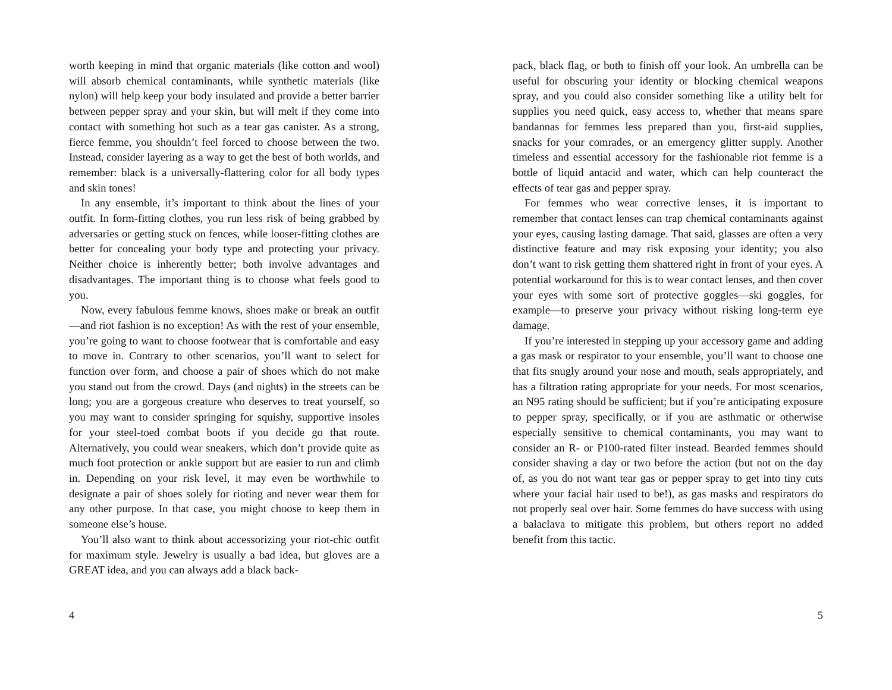worth keeping in mind that organic materials (like cotton and wool) will absorb chemical contaminants, while synthetic materials (like nylon) will help keep your body insulated and provide a better barrier between pepper spray and your skin, but will melt if they come into contact with something hot such as a tear gas canister. As a strong, fierce femme, you shouldn’t feel forced to choose between the two. Instead, consider layering as a way to get the best of both worlds, and remember: black is a universally-flattering color for all body types and skin tones!
In any ensemble, it’s important to think about the lines of your outfit. In form-fitting clothes, you run less risk of being grabbed by adversaries or getting stuck on fences, while looser-fitting clothes are better for concealing your body type and protecting your privacy. Neither choice is inherently better; both involve advantages and disadvantages. The important thing is to choose what feels good to you.
Now, every fabulous femme knows, shoes make or break an outfit—and riot fashion is no exception! As with the rest of your ensemble, you’re going to want to choose footwear that is comfortable and easy to move in. Contrary to other scenarios, you’ll want to select for function over form, and choose a pair of shoes which do not make you stand out from the crowd. Days (and nights) in the streets can be long; you are a gorgeous creature who deserves to treat yourself, so you may want to consider springing for squishy, supportive insoles for your steel-toed combat boots if you decide go that route. Alternatively, you could wear sneakers, which don’t provide quite as much foot protection or ankle support but are easier to run and climb in. Depending on your risk level, it may even be worthwhile to designate a pair of shoes solely for rioting and never wear them for any other purpose. In that case, you might choose to keep them in someone else’s house.
You’ll also want to think about accessorizing your riot-chic outfit for maximum style. Jewelry is usually a bad idea, but gloves are a GREAT idea, and you can always add a black back-
4
pack, black flag, or both to finish off your look. An umbrella can be useful for obscuring your identity or blocking chemical weapons spray, and you could also consider something like a utility belt for supplies you need quick, easy access to, whether that means spare bandannas for femmes less prepared than you, first-aid supplies, snacks for your comrades, or an emergency glitter supply. Another timeless and essential accessory for the fashionable riot femme is a bottle of liquid antacid and water, which can help counteract the effects of tear gas and pepper spray.
For femmes who wear corrective lenses, it is important to remember that contact lenses can trap chemical contaminants against your eyes, causing lasting damage. That said, glasses are often a very distinctive feature and may risk exposing your identity; you also don’t want to risk getting them shattered right in front of your eyes. A potential workaround for this is to wear contact lenses, and then cover your eyes with some sort of protective goggles—ski goggles, for example—to preserve your privacy without risking long-term eye damage.
If you’re interested in stepping up your accessory game and adding a gas mask or respirator to your ensemble, you’ll want to choose one that fits snugly around your nose and mouth, seals appropriately, and has a filtration rating appropriate for your needs. For most scenarios, an N95 rating should be sufficient; but if you’re anticipating exposure to pepper spray, specifically, or if you are asthmatic or otherwise especially sensitive to chemical contaminants, you may want to consider an R- or P100-rated filter instead. Bearded femmes should consider shaving a day or two before the action (but not on the day of, as you do not want tear gas or pepper spray to get into tiny cuts where your facial hair used to be!), as gas masks and respirators do not properly seal over hair. Some femmes do have success with using a balaclava to mitigate this problem, but others report no added benefit from this tactic.
5